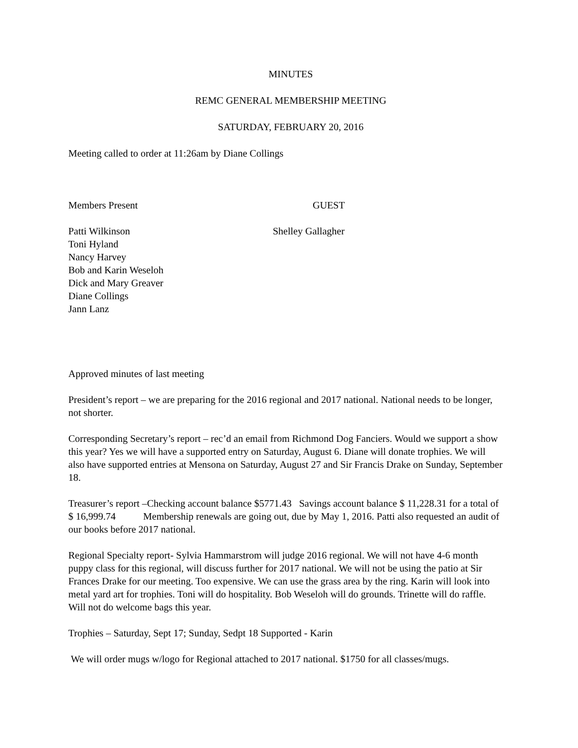MINUTES
REMC GENERAL MEMBERSHIP MEETING
SATURDAY, FEBRUARY 20, 2016
Meeting called to order at 11:26am by Diane Collings
Members Present GUEST
Patti Wilkinson
Toni Hyland
Nancy Harvey
Bob and Karin Weseloh
Dick and Mary Greaver
Diane Collings
Jann Lanz
Shelley Gallagher
Approved minutes of last meeting
President’s report – we are preparing for the 2016 regional and 2017 national. National needs to be longer, not shorter.
Corresponding Secretary’s report – rec’d an email from Richmond Dog Fanciers. Would we support a show this year? Yes we will have a supported entry on Saturday, August 6. Diane will donate trophies. We will also have supported entries at Mensona on Saturday, August 27 and Sir Francis Drake on Sunday, September 18.
Treasurer’s report –Checking account balance $5771.43 Savings account balance $ 11,228.31 for a total of $ 16,999.74 Membership renewals are going out, due by May 1, 2016. Patti also requested an audit of our books before 2017 national.
Regional Specialty report- Sylvia Hammarstrom will judge 2016 regional. We will not have 4-6 month puppy class for this regional, will discuss further for 2017 national. We will not be using the patio at Sir Frances Drake for our meeting. Too expensive. We can use the grass area by the ring. Karin will look into metal yard art for trophies. Toni will do hospitality. Bob Weseloh will do grounds. Trinette will do raffle. Will not do welcome bags this year.
Trophies – Saturday, Sept 17; Sunday, Sedpt 18 Supported - Karin
We will order mugs w/logo for Regional attached to 2017 national. $1750 for all classes/mugs.